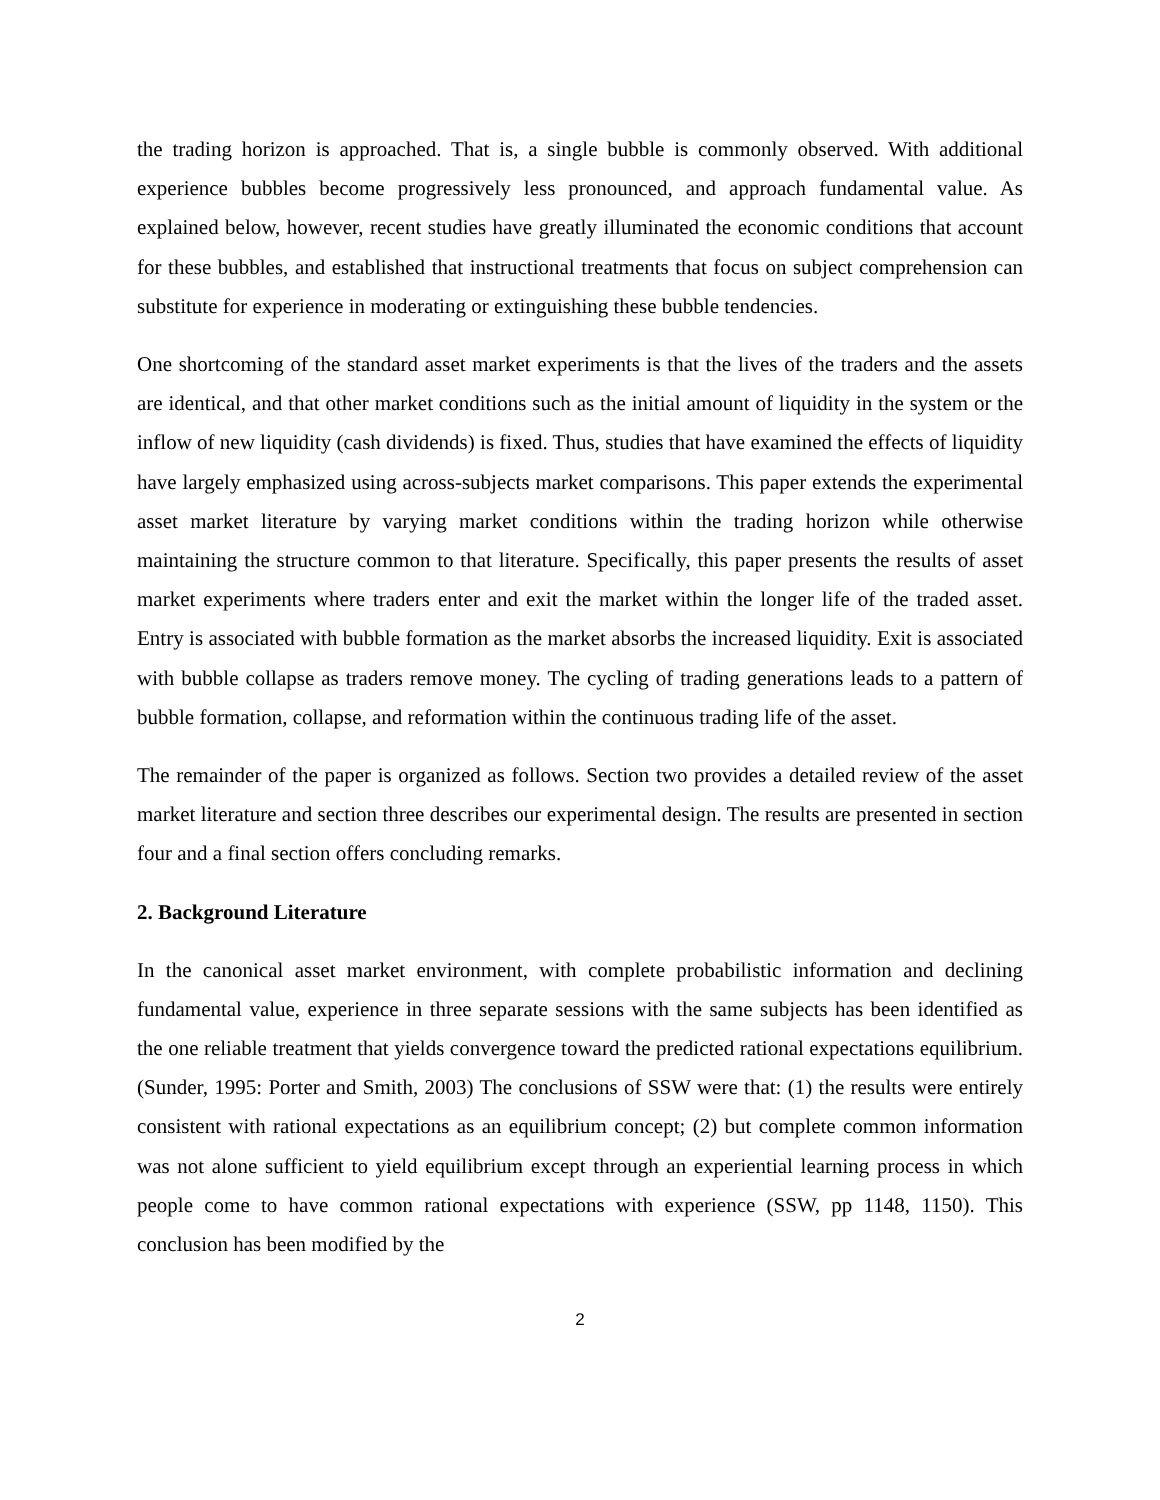the trading horizon is approached. That is, a single bubble is commonly observed. With additional experience bubbles become progressively less pronounced, and approach fundamental value. As explained below, however, recent studies have greatly illuminated the economic conditions that account for these bubbles, and established that instructional treatments that focus on subject comprehension can substitute for experience in moderating or extinguishing these bubble tendencies.
One shortcoming of the standard asset market experiments is that the lives of the traders and the assets are identical, and that other market conditions such as the initial amount of liquidity in the system or the inflow of new liquidity (cash dividends) is fixed. Thus, studies that have examined the effects of liquidity have largely emphasized using across-subjects market comparisons. This paper extends the experimental asset market literature by varying market conditions within the trading horizon while otherwise maintaining the structure common to that literature. Specifically, this paper presents the results of asset market experiments where traders enter and exit the market within the longer life of the traded asset. Entry is associated with bubble formation as the market absorbs the increased liquidity. Exit is associated with bubble collapse as traders remove money. The cycling of trading generations leads to a pattern of bubble formation, collapse, and reformation within the continuous trading life of the asset.
The remainder of the paper is organized as follows. Section two provides a detailed review of the asset market literature and section three describes our experimental design. The results are presented in section four and a final section offers concluding remarks.
2. Background Literature
In the canonical asset market environment, with complete probabilistic information and declining fundamental value, experience in three separate sessions with the same subjects has been identified as the one reliable treatment that yields convergence toward the predicted rational expectations equilibrium. (Sunder, 1995: Porter and Smith, 2003) The conclusions of SSW were that: (1) the results were entirely consistent with rational expectations as an equilibrium concept; (2) but complete common information was not alone sufficient to yield equilibrium except through an experiential learning process in which people come to have common rational expectations with experience (SSW, pp 1148, 1150). This conclusion has been modified by the
2